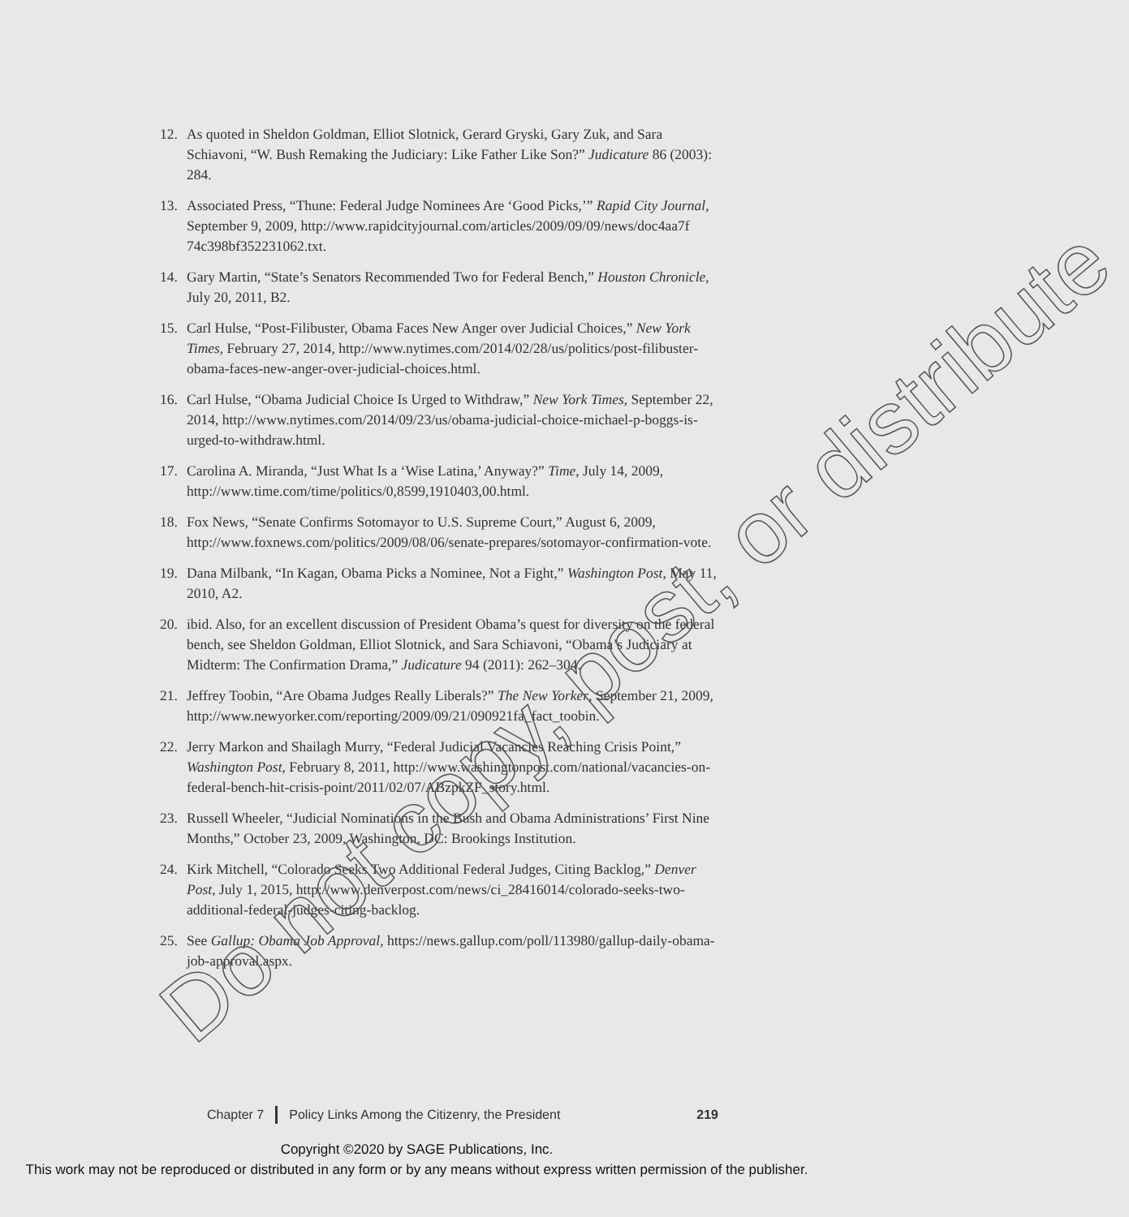12. As quoted in Sheldon Goldman, Elliot Slotnick, Gerard Gryski, Gary Zuk, and Sara Schiavoni, “W. Bush Remaking the Judiciary: Like Father Like Son?” Judicature 86 (2003): 284.
13. Associated Press, “Thune: Federal Judge Nominees Are ‘Good Picks,’” Rapid City Journal, September 9, 2009, http://www.rapidcityjournal.com/articles/2009/09/09/news/doc4aa7f 74c398bf352231062.txt.
14. Gary Martin, “State’s Senators Recommended Two for Federal Bench,” Houston Chronicle, July 20, 2011, B2.
15. Carl Hulse, “Post-Filibuster, Obama Faces New Anger over Judicial Choices,” New York Times, February 27, 2014, http://www.nytimes.com/2014/02/28/us/politics/post-filibuster-obama-faces-new-anger-over-judicial-choices.html.
16. Carl Hulse, “Obama Judicial Choice Is Urged to Withdraw,” New York Times, September 22, 2014, http://www.nytimes.com/2014/09/23/us/obama-judicial-choice-michael-p-boggs-is-urged-to-withdraw.html.
17. Carolina A. Miranda, “Just What Is a ‘Wise Latina,’ Anyway?” Time, July 14, 2009, http://www.time.com/time/politics/0,8599,1910403,00.html.
18. Fox News, “Senate Confirms Sotomayor to U.S. Supreme Court,” August 6, 2009, http://www.foxnews.com/politics/2009/08/06/senate-prepares/sotomayor-confirmation-vote.
19. Dana Milbank, “In Kagan, Obama Picks a Nominee, Not a Fight,” Washington Post, May 11, 2010, A2.
20. ibid. Also, for an excellent discussion of President Obama’s quest for diversity on the federal bench, see Sheldon Goldman, Elliot Slotnick, and Sara Schiavoni, “Obama’s Judiciary at Midterm: The Confirmation Drama,” Judicature 94 (2011): 262–304.
21. Jeffrey Toobin, “Are Obama Judges Really Liberals?” The New Yorker, September 21, 2009, http://www.newyorker.com/reporting/2009/09/21/090921fa_fact_toobin.
22. Jerry Markon and Shailagh Murry, “Federal Judicial Vacancies Reaching Crisis Point,” Washington Post, February 8, 2011, http://www.washingtonpost.com/national/vacancies-on-federal-bench-hit-crisis-point/2011/02/07/ABzpkZF_story.html.
23. Russell Wheeler, “Judicial Nominations in the Bush and Obama Administrations’ First Nine Months,” October 23, 2009, Washington, DC: Brookings Institution.
24. Kirk Mitchell, “Colorado Seeks Two Additional Federal Judges, Citing Backlog,” Denver Post, July 1, 2015, http://www.denverpost.com/news/ci_28416014/colorado-seeks-two-additional-federal-judges-citing-backlog.
25. See Gallup: Obama Job Approval, https://news.gallup.com/poll/113980/gallup-daily-obama-job-approval.aspx.
Chapter 7 Policy Links Among the Citizenry, the President 219
Copyright ©2020 by SAGE Publications, Inc.
This work may not be reproduced or distributed in any form or by any means without express written permission of the publisher.
Do not copy, post, or distribute